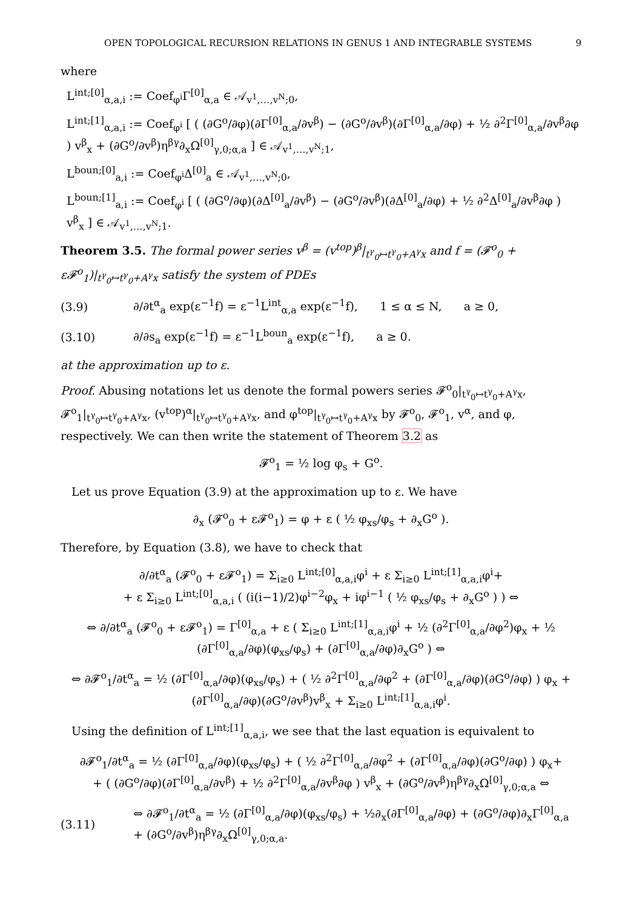OPEN TOPOLOGICAL RECURSION RELATIONS IN GENUS 1 AND INTEGRABLE SYSTEMS 9
where
L<sup>int;[0]</sup><sub>α,a,i</sub> := Coef<sub>φ<sup>i</sup></sub>Γ<sup>[0]</sup><sub>α,a</sub> ∈ 𝒜<sub>v<sup>1</sup>,…,v<sup>N</sup>;0</sub>,
L<sup>int;[1]</sup><sub>α,a,i</sub> := Coef<sub>φ<sup>i</sup></sub> [ ( (∂G<sup>o</sup>/∂φ)(∂Γ<sup>[0]</sup><sub>α,a</sub>/∂v<sup>β</sup>) − (∂G<sup>o</sup>/∂v<sup>β</sup>)(∂Γ<sup>[0]</sup><sub>α,a</sub>/∂φ) + ½ ∂<sup>2</sup>Γ<sup>[0]</sup><sub>α,a</sub>/∂v<sup>β</sup>∂φ ) v<sup>β</sup><sub>x</sub> + (∂G<sup>o</sup>/∂v<sup>β</sup>)η<sup>βγ</sup>∂<sub>x</sub>Ω<sup>[0]</sup><sub>γ,0;α,a</sub> ] ∈ 𝒜<sub>v<sup>1</sup>,…,v<sup>N</sup>;1</sub>,
L<sup>boun;[0]</sup><sub>a,i</sub> := Coef<sub>φ<sup>i</sup></sub>Δ<sup>[0]</sup><sub>a</sub> ∈ 𝒜<sub>v<sup>1</sup>,…,v<sup>N</sup>;0</sub>,
L<sup>boun;[1]</sup><sub>a,i</sub> := Coef<sub>φ<sup>i</sup></sub> [ ( (∂G<sup>o</sup>/∂φ)(∂Δ<sup>[0]</sup><sub>a</sub>/∂v<sup>β</sup>) − (∂G<sup>o</sup>/∂v<sup>β</sup>)(∂Δ<sup>[0]</sup><sub>a</sub>/∂φ) + ½ ∂<sup>2</sup>Δ<sup>[0]</sup><sub>a</sub>/∂v<sup>β</sup>∂φ ) v<sup>β</sup><sub>x</sub> ] ∈ 𝒜<sub>v<sup>1</sup>,…,v<sup>N</sup>;1</sub>.
Theorem 3.5. The formal power series v<sup>β</sup> = (v<sup>top</sup>)<sup>β</sup>|<sub>t<sup>γ</sup><sub>0</sub>↦t<sup>γ</sup><sub>0</sub>+A<sup>γ</sup>x</sub> and f = (𝓕<sup>o</sup><sub>0</sub> + ε𝓕<sup>o</sup><sub>1</sub>)|<sub>t<sup>γ</sup><sub>0</sub>↦t<sup>γ</sup><sub>0</sub>+A<sup>γ</sup>x</sub> satisfy the system of PDEs
(3.9) ∂/∂t<sup>α</sup><sub>a</sub> exp(ε<sup>−1</sup>f) = ε<sup>−1</sup>L<sup>int</sup><sub>α,a</sub> exp(ε<sup>−1</sup>f), 1 ≤ α ≤ N, a ≥ 0,
(3.10) ∂/∂s<sub>a</sub> exp(ε<sup>−1</sup>f) = ε<sup>−1</sup>L<sup>boun</sup><sub>a</sub> exp(ε<sup>−1</sup>f), a ≥ 0.
at the approximation up to ε.
Proof. Abusing notations let us denote the formal powers series 𝓕<sup>o</sup><sub>0</sub>|<sub>t<sup>γ</sup><sub>0</sub>↦t<sup>γ</sup><sub>0</sub>+A<sup>γ</sup>x</sub>, 𝓕<sup>o</sup><sub>1</sub>|<sub>t<sup>γ</sup><sub>0</sub>↦t<sup>γ</sup><sub>0</sub>+A<sup>γ</sup>x</sub>, (v<sup>top</sup>)<sup>α</sup>|<sub>t<sup>γ</sup><sub>0</sub>↦t<sup>γ</sup><sub>0</sub>+A<sup>γ</sup>x</sub>, and φ<sup>top</sup>|<sub>t<sup>γ</sup><sub>0</sub>↦t<sup>γ</sup><sub>0</sub>+A<sup>γ</sup>x</sub> by 𝓕<sup>o</sup><sub>0</sub>, 𝓕<sup>o</sup><sub>1</sub>, v<sup>α</sup>, and φ, respectively. We can then write the statement of Theorem 3.2 as
𝓕<sup>o</sup><sub>1</sub> = ½ log φ<sub>s</sub> + G<sup>o</sup>.
Let us prove Equation (3.9) at the approximation up to ε. We have
∂<sub>x</sub> (𝓕<sup>o</sup><sub>0</sub> + ε𝓕<sup>o</sup><sub>1</sub>) = φ + ε ( ½ φ<sub>xs</sub>/φ<sub>s</sub> + ∂<sub>x</sub>G<sup>o</sup> ).
Therefore, by Equation (3.8), we have to check that
∂/∂t<sup>α</sup><sub>a</sub> (𝓕<sup>o</sup><sub>0</sub> + ε𝓕<sup>o</sup><sub>1</sub>) = Σ<sub>i≥0</sub> L<sup>int;[0]</sup><sub>α,a,i</sub>φ<sup>i</sup> + ε Σ<sub>i≥0</sub> L<sup>int;[1]</sup><sub>α,a,i</sub>φ<sup>i</sup>+
+ ε Σ<sub>i≥0</sub> L<sup>int;[0]</sup><sub>α,a,i</sub> ( (i(i−1)/2)φ<sup>i−2</sup>φ<sub>x</sub> + iφ<sup>i−1</sup> ( ½ φ<sub>xs</sub>/φ<sub>s</sub> + ∂<sub>x</sub>G<sup>o</sup> ) ) ⇔
⇔ ∂/∂t<sup>α</sup><sub>a</sub> (𝓕<sup>o</sup><sub>0</sub> + ε𝓕<sup>o</sup><sub>1</sub>) = Γ<sup>[0]</sup><sub>α,a</sub> + ε ( Σ<sub>i≥0</sub> L<sup>int;[1]</sup><sub>α,a,i</sub>φ<sup>i</sup> + ½ (∂<sup>2</sup>Γ<sup>[0]</sup><sub>α,a</sub>/∂φ<sup>2</sup>)φ<sub>x</sub> + ½ (∂Γ<sup>[0]</sup><sub>α,a</sub>/∂φ)(φ<sub>xs</sub>/φ<sub>s</sub>) + (∂Γ<sup>[0]</sup><sub>α,a</sub>/∂φ)∂<sub>x</sub>G<sup>o</sup> ) ⇔
⇔ ∂𝓕<sup>o</sup><sub>1</sub>/∂t<sup>α</sup><sub>a</sub> = ½ (∂Γ<sup>[0]</sup><sub>α,a</sub>/∂φ)(φ<sub>xs</sub>/φ<sub>s</sub>) + ( ½ ∂<sup>2</sup>Γ<sup>[0]</sup><sub>α,a</sub>/∂φ<sup>2</sup> + (∂Γ<sup>[0]</sup><sub>α,a</sub>/∂φ)(∂G<sup>o</sup>/∂φ) ) φ<sub>x</sub> + (∂Γ<sup>[0]</sup><sub>α,a</sub>/∂φ)(∂G<sup>o</sup>/∂v<sup>β</sup>)v<sup>β</sup><sub>x</sub> + Σ<sub>i≥0</sub> L<sup>int;[1]</sup><sub>α,a,i</sub>φ<sup>i</sup>.
Using the definition of L<sup>int;[1]</sup><sub>α,a,i</sub>, we see that the last equation is equivalent to
∂𝓕<sup>o</sup><sub>1</sub>/∂t<sup>α</sup><sub>a</sub> = ½ (∂Γ<sup>[0]</sup><sub>α,a</sub>/∂φ)(φ<sub>xs</sub>/φ<sub>s</sub>) + ( ½ ∂<sup>2</sup>Γ<sup>[0]</sup><sub>α,a</sub>/∂φ<sup>2</sup> + (∂Γ<sup>[0]</sup><sub>α,a</sub>/∂φ)(∂G<sup>o</sup>/∂φ) ) φ<sub>x</sub>+
+ ( (∂G<sup>o</sup>/∂φ)(∂Γ<sup>[0]</sup><sub>α,a</sub>/∂v<sup>β</sup>) + ½ ∂<sup>2</sup>Γ<sup>[0]</sup><sub>α,a</sub>/∂v<sup>β</sup>∂φ ) v<sup>β</sup><sub>x</sub> + (∂G<sup>o</sup>/∂v<sup>β</sup>)η<sup>βγ</sup>∂<sub>x</sub>Ω<sup>[0]</sup><sub>γ,0;α,a</sub> ⇔
(3.11) ⇔ ∂𝓕<sup>o</sup><sub>1</sub>/∂t<sup>α</sup><sub>a</sub> = ½ (∂Γ<sup>[0]</sup><sub>α,a</sub>/∂φ)(φ<sub>xs</sub>/φ<sub>s</sub>) + ½∂<sub>x</sub>(∂Γ<sup>[0]</sup><sub>α,a</sub>/∂φ) + (∂G<sup>o</sup>/∂φ)∂<sub>x</sub>Γ<sup>[0]</sup><sub>α,a</sub> + (∂G<sup>o</sup>/∂v<sup>β</sup>)η<sup>βγ</sup>∂<sub>x</sub>Ω<sup>[0]</sup><sub>γ,0;α,a</sub>.